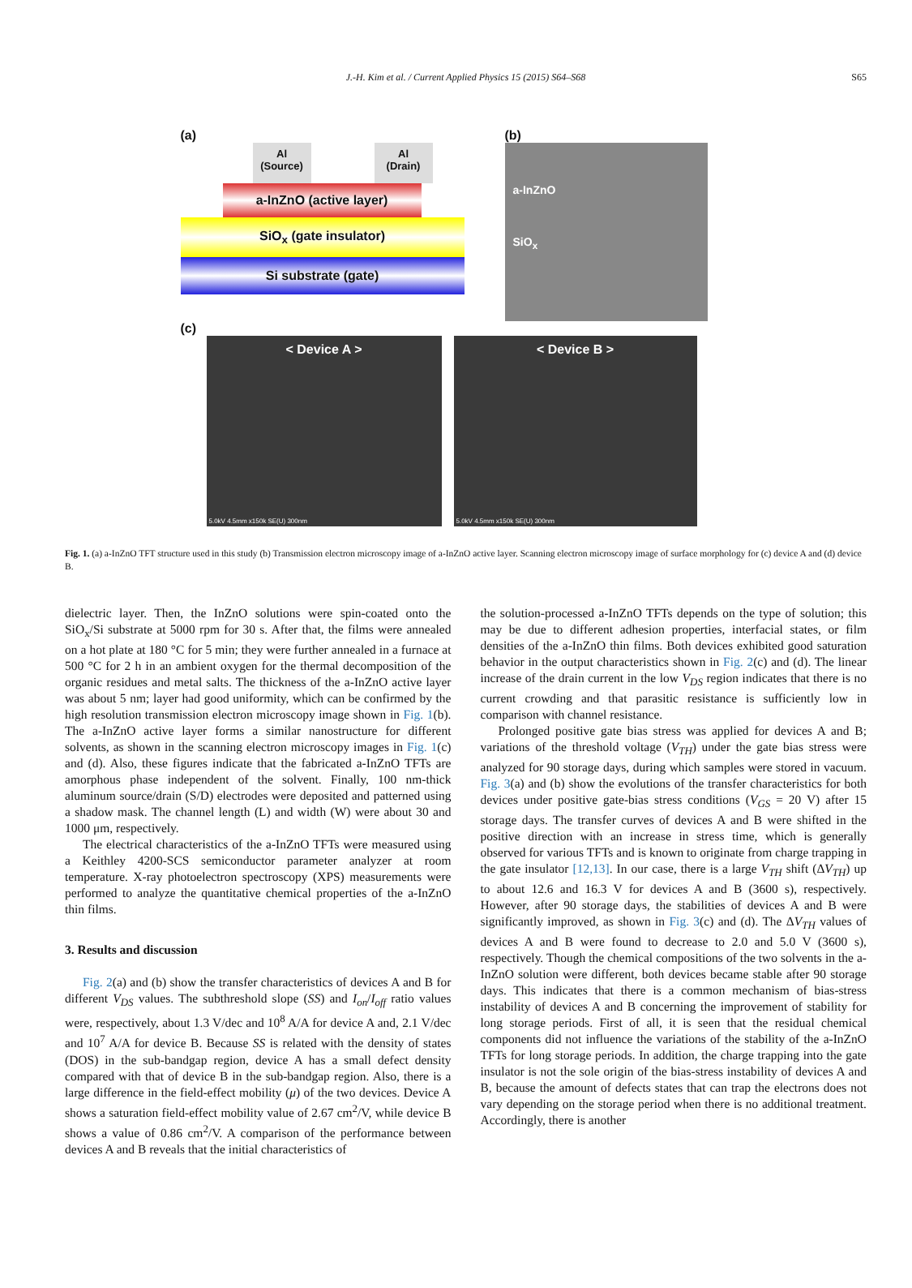J.-H. Kim et al. / Current Applied Physics 15 (2015) S64–S68 S65
(a)
Al
(Source)
Al
(Drain)
a-InZnO (active layer)
SiO<sub>x</sub> (gate insulator)
Si substrate (gate)
(b)
a-InZnO
SiO<sub>x</sub>
(c)
< Device A >
5.0kV 4.5mm x150k SE(U) 300nm
< Device B >
5.0kV 4.5mm x150k SE(U) 300nm
Fig. 1. (a) a-InZnO TFT structure used in this study (b) Transmission electron microscopy image of a-InZnO active layer. Scanning electron microscopy image of surface morphology for (c) device A and (d) device B.
dielectric layer. Then, the InZnO solutions were spin-coated onto the SiO<sub>x</sub>/Si substrate at 5000 rpm for 30 s. After that, the films were annealed on a hot plate at 180 °C for 5 min; they were further annealed in a furnace at 500 °C for 2 h in an ambient oxygen for the thermal decomposition of the organic residues and metal salts. The thickness of the a-InZnO active layer was about 5 nm; layer had good uniformity, which can be confirmed by the high resolution transmission electron microscopy image shown in Fig. 1(b). The a-InZnO active layer forms a similar nanostructure for different solvents, as shown in the scanning electron microscopy images in Fig. 1(c) and (d). Also, these figures indicate that the fabricated a-InZnO TFTs are amorphous phase independent of the solvent. Finally, 100 nm-thick aluminum source/drain (S/D) electrodes were deposited and patterned using a shadow mask. The channel length (L) and width (W) were about 30 and 1000 μm, respectively.
The electrical characteristics of the a-InZnO TFTs were measured using a Keithley 4200-SCS semiconductor parameter analyzer at room temperature. X-ray photoelectron spectroscopy (XPS) measurements were performed to analyze the quantitative chemical properties of the a-InZnO thin films.
3. Results and discussion
Fig. 2(a) and (b) show the transfer characteristics of devices A and B for different V<sub>DS</sub> values. The subthreshold slope (SS) and I<sub>on</sub>/I<sub>off</sub> ratio values were, respectively, about 1.3 V/dec and 10<sup>8</sup> A/A for device A and, 2.1 V/dec and 10<sup>7</sup> A/A for device B. Because SS is related with the density of states (DOS) in the sub-bandgap region, device A has a small defect density compared with that of device B in the sub-bandgap region. Also, there is a large difference in the field-effect mobility (μ) of the two devices. Device A shows a saturation field-effect mobility value of 2.67 cm<sup>2</sup>/V, while device B shows a value of 0.86 cm<sup>2</sup>/V. A comparison of the performance between devices A and B reveals that the initial characteristics of
the solution-processed a-InZnO TFTs depends on the type of solution; this may be due to different adhesion properties, interfacial states, or film densities of the a-InZnO thin films. Both devices exhibited good saturation behavior in the output characteristics shown in Fig. 2(c) and (d). The linear increase of the drain current in the low V<sub>DS</sub> region indicates that there is no current crowding and that parasitic resistance is sufficiently low in comparison with channel resistance.
Prolonged positive gate bias stress was applied for devices A and B; variations of the threshold voltage (V<sub>TH</sub>) under the gate bias stress were analyzed for 90 storage days, during which samples were stored in vacuum. Fig. 3(a) and (b) show the evolutions of the transfer characteristics for both devices under positive gate-bias stress conditions (V<sub>GS</sub> = 20 V) after 15 storage days. The transfer curves of devices A and B were shifted in the positive direction with an increase in stress time, which is generally observed for various TFTs and is known to originate from charge trapping in the gate insulator [12,13]. In our case, there is a large V<sub>TH</sub> shift (ΔV<sub>TH</sub>) up to about 12.6 and 16.3 V for devices A and B (3600 s), respectively. However, after 90 storage days, the stabilities of devices A and B were significantly improved, as shown in Fig. 3(c) and (d). The ΔV<sub>TH</sub> values of devices A and B were found to decrease to 2.0 and 5.0 V (3600 s), respectively. Though the chemical compositions of the two solvents in the a-InZnO solution were different, both devices became stable after 90 storage days. This indicates that there is a common mechanism of bias-stress instability of devices A and B concerning the improvement of stability for long storage periods. First of all, it is seen that the residual chemical components did not influence the variations of the stability of the a-InZnO TFTs for long storage periods. In addition, the charge trapping into the gate insulator is not the sole origin of the bias-stress instability of devices A and B, because the amount of defects states that can trap the electrons does not vary depending on the storage period when there is no additional treatment. Accordingly, there is another